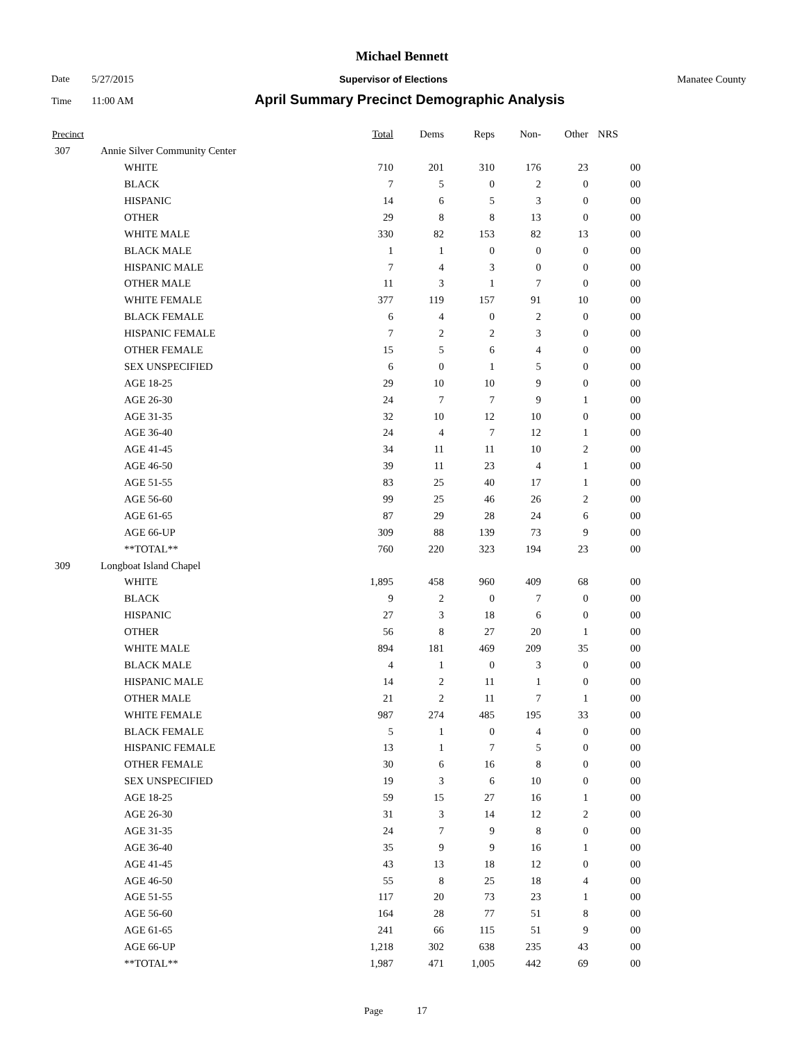Michael Bennett
Date 5/27/2015 Supervisor of Elections Manatee County
Time 11:00 AM April Summary Precinct Demographic Analysis
| Precinct | | | Total | Dems | Reps | Non- | Other | NRS | |
| --- | --- | --- | --- | --- | --- | --- | --- | --- | --- |
| 307 | Annie Silver Community Center | | | | | | | | |
| | | WHITE | 710 | 201 | 310 | 176 | 23 | 0 | 0 |
| | | BLACK | 7 | 5 | 0 | 2 | 0 | 0 | 0 |
| | | HISPANIC | 14 | 6 | 5 | 3 | 0 | 0 | 0 |
| | | OTHER | 29 | 8 | 8 | 13 | 0 | 0 | 0 |
| | | WHITE MALE | 330 | 82 | 153 | 82 | 13 | 0 | 0 |
| | | BLACK MALE | 1 | 1 | 0 | 0 | 0 | 0 | 0 |
| | | HISPANIC MALE | 7 | 4 | 3 | 0 | 0 | 0 | 0 |
| | | OTHER MALE | 11 | 3 | 1 | 7 | 0 | 0 | 0 |
| | | WHITE FEMALE | 377 | 119 | 157 | 91 | 10 | 0 | 0 |
| | | BLACK FEMALE | 6 | 4 | 0 | 2 | 0 | 0 | 0 |
| | | HISPANIC FEMALE | 7 | 2 | 2 | 3 | 0 | 0 | 0 |
| | | OTHER FEMALE | 15 | 5 | 6 | 4 | 0 | 0 | 0 |
| | | SEX UNSPECIFIED | 6 | 0 | 1 | 5 | 0 | 0 | 0 |
| | | AGE 18-25 | 29 | 10 | 10 | 9 | 0 | 0 | 0 |
| | | AGE 26-30 | 24 | 7 | 7 | 9 | 1 | 0 | 0 |
| | | AGE 31-35 | 32 | 10 | 12 | 10 | 0 | 0 | 0 |
| | | AGE 36-40 | 24 | 4 | 7 | 12 | 1 | 0 | 0 |
| | | AGE 41-45 | 34 | 11 | 11 | 10 | 2 | 0 | 0 |
| | | AGE 46-50 | 39 | 11 | 23 | 4 | 1 | 0 | 0 |
| | | AGE 51-55 | 83 | 25 | 40 | 17 | 1 | 0 | 0 |
| | | AGE 56-60 | 99 | 25 | 46 | 26 | 2 | 0 | 0 |
| | | AGE 61-65 | 87 | 29 | 28 | 24 | 6 | 0 | 0 |
| | | AGE 66-UP | 309 | 88 | 139 | 73 | 9 | 0 | 0 |
| | | **TOTAL** | 760 | 220 | 323 | 194 | 23 | 0 | 0 |
| 309 | Longboat Island Chapel | | | | | | | | |
| | | WHITE | 1,895 | 458 | 960 | 409 | 68 | 0 | 0 |
| | | BLACK | 9 | 2 | 0 | 7 | 0 | 0 | 0 |
| | | HISPANIC | 27 | 3 | 18 | 6 | 0 | 0 | 0 |
| | | OTHER | 56 | 8 | 27 | 20 | 1 | 0 | 0 |
| | | WHITE MALE | 894 | 181 | 469 | 209 | 35 | 0 | 0 |
| | | BLACK MALE | 4 | 1 | 0 | 3 | 0 | 0 | 0 |
| | | HISPANIC MALE | 14 | 2 | 11 | 1 | 0 | 0 | 0 |
| | | OTHER MALE | 21 | 2 | 11 | 7 | 1 | 0 | 0 |
| | | WHITE FEMALE | 987 | 274 | 485 | 195 | 33 | 0 | 0 |
| | | BLACK FEMALE | 5 | 1 | 0 | 4 | 0 | 0 | 0 |
| | | HISPANIC FEMALE | 13 | 1 | 7 | 5 | 0 | 0 | 0 |
| | | OTHER FEMALE | 30 | 6 | 16 | 8 | 0 | 0 | 0 |
| | | SEX UNSPECIFIED | 19 | 3 | 6 | 10 | 0 | 0 | 0 |
| | | AGE 18-25 | 59 | 15 | 27 | 16 | 1 | 0 | 0 |
| | | AGE 26-30 | 31 | 3 | 14 | 12 | 2 | 0 | 0 |
| | | AGE 31-35 | 24 | 7 | 9 | 8 | 0 | 0 | 0 |
| | | AGE 36-40 | 35 | 9 | 9 | 16 | 1 | 0 | 0 |
| | | AGE 41-45 | 43 | 13 | 18 | 12 | 0 | 0 | 0 |
| | | AGE 46-50 | 55 | 8 | 25 | 18 | 4 | 0 | 0 |
| | | AGE 51-55 | 117 | 20 | 73 | 23 | 1 | 0 | 0 |
| | | AGE 56-60 | 164 | 28 | 77 | 51 | 8 | 0 | 0 |
| | | AGE 61-65 | 241 | 66 | 115 | 51 | 9 | 0 | 0 |
| | | AGE 66-UP | 1,218 | 302 | 638 | 235 | 43 | 0 | 0 |
| | | **TOTAL** | 1,987 | 471 | 1,005 | 442 | 69 | 0 | 0 |
Page 17